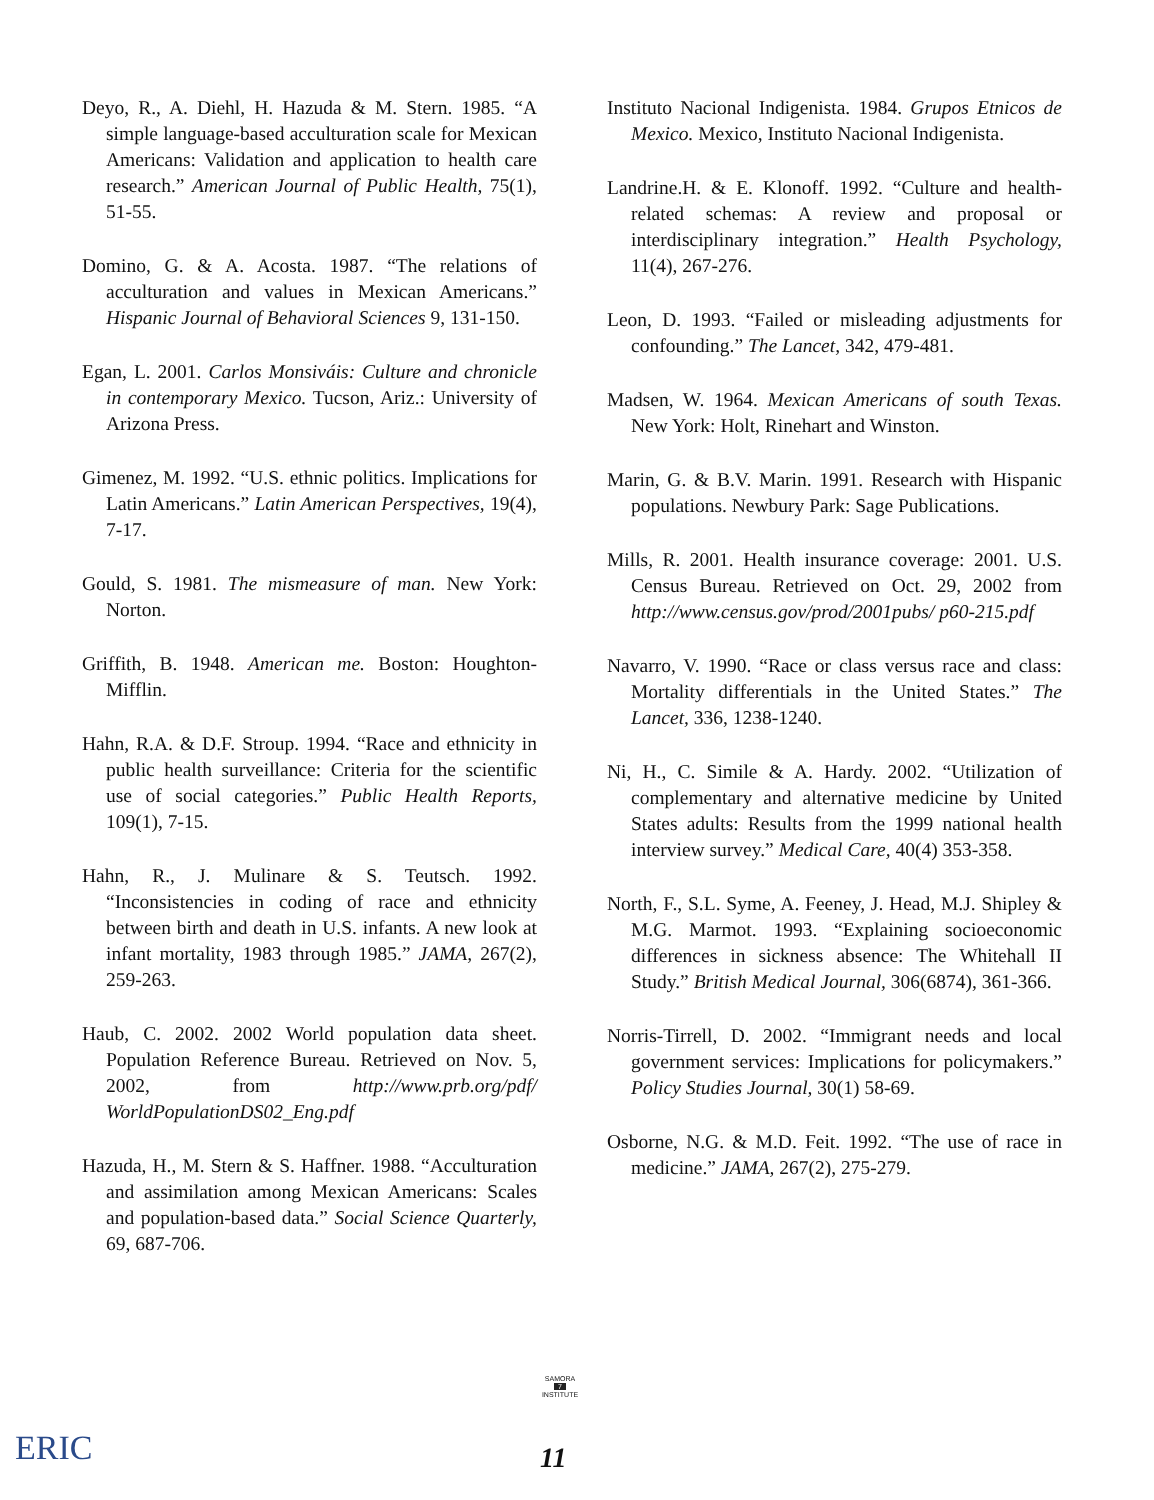Deyo, R., A. Diehl, H. Hazuda & M. Stern. 1985. “A simple language-based acculturation scale for Mexican Americans: Validation and application to health care research.” American Journal of Public Health, 75(1), 51-55.
Domino, G. & A. Acosta. 1987. “The relations of acculturation and values in Mexican Americans.” Hispanic Journal of Behavioral Sciences 9, 131-150.
Egan, L. 2001. Carlos Monsiváis: Culture and chronicle in contemporary Mexico. Tucson, Ariz.: University of Arizona Press.
Gimenez, M. 1992. “U.S. ethnic politics. Implications for Latin Americans.” Latin American Perspectives, 19(4), 7-17.
Gould, S. 1981. The mismeasure of man. New York: Norton.
Griffith, B. 1948. American me. Boston: Houghton-Mifflin.
Hahn, R.A. & D.F. Stroup. 1994. “Race and ethnicity in public health surveillance: Criteria for the scientific use of social categories.” Public Health Reports, 109(1), 7-15.
Hahn, R., J. Mulinare & S. Teutsch. 1992. “Inconsistencies in coding of race and ethnicity between birth and death in U.S. infants. A new look at infant mortality, 1983 through 1985.” JAMA, 267(2), 259-263.
Haub, C. 2002. 2002 World population data sheet. Population Reference Bureau. Retrieved on Nov. 5, 2002, from http://www.prb.org/pdf/ WorldPopulationDS02_Eng.pdf
Hazuda, H., M. Stern & S. Haffner. 1988. “Acculturation and assimilation among Mexican Americans: Scales and population-based data.” Social Science Quarterly, 69, 687-706.
Instituto Nacional Indigenista. 1984. Grupos Etnicos de Mexico. Mexico, Instituto Nacional Indigenista.
Landrine.H. & E. Klonoff. 1992. “Culture and health-related schemas: A review and proposal or interdisciplinary integration.” Health Psychology, 11(4), 267-276.
Leon, D. 1993. “Failed or misleading adjustments for confounding.” The Lancet, 342, 479-481.
Madsen, W. 1964. Mexican Americans of south Texas. New York: Holt, Rinehart and Winston.
Marin, G. & B.V. Marin. 1991. Research with Hispanic populations. Newbury Park: Sage Publications.
Mills, R. 2001. Health insurance coverage: 2001. U.S. Census Bureau. Retrieved on Oct. 29, 2002 from http://www.census.gov/prod/2001pubs/ p60-215.pdf
Navarro, V. 1990. “Race or class versus race and class: Mortality differentials in the United States.” The Lancet, 336, 1238-1240.
Ni, H., C. Simile & A. Hardy. 2002. “Utilization of complementary and alternative medicine by United States adults: Results from the 1999 national health interview survey.” Medical Care, 40(4) 353-358.
North, F., S.L. Syme, A. Feeney, J. Head, M.J. Shipley & M.G. Marmot. 1993. “Explaining socioeconomic differences in sickness absence: The Whitehall II Study.” British Medical Journal, 306(6874), 361-366.
Norris-Tirrell, D. 2002. “Immigrant needs and local government services: Implications for policymakers.” Policy Studies Journal, 30(1) 58-69.
Osborne, N.G. & M.D. Feit. 1992. “The use of race in medicine.” JAMA, 267(2), 275-279.
SAMORA
7
INSTITUTE
ERIC 11